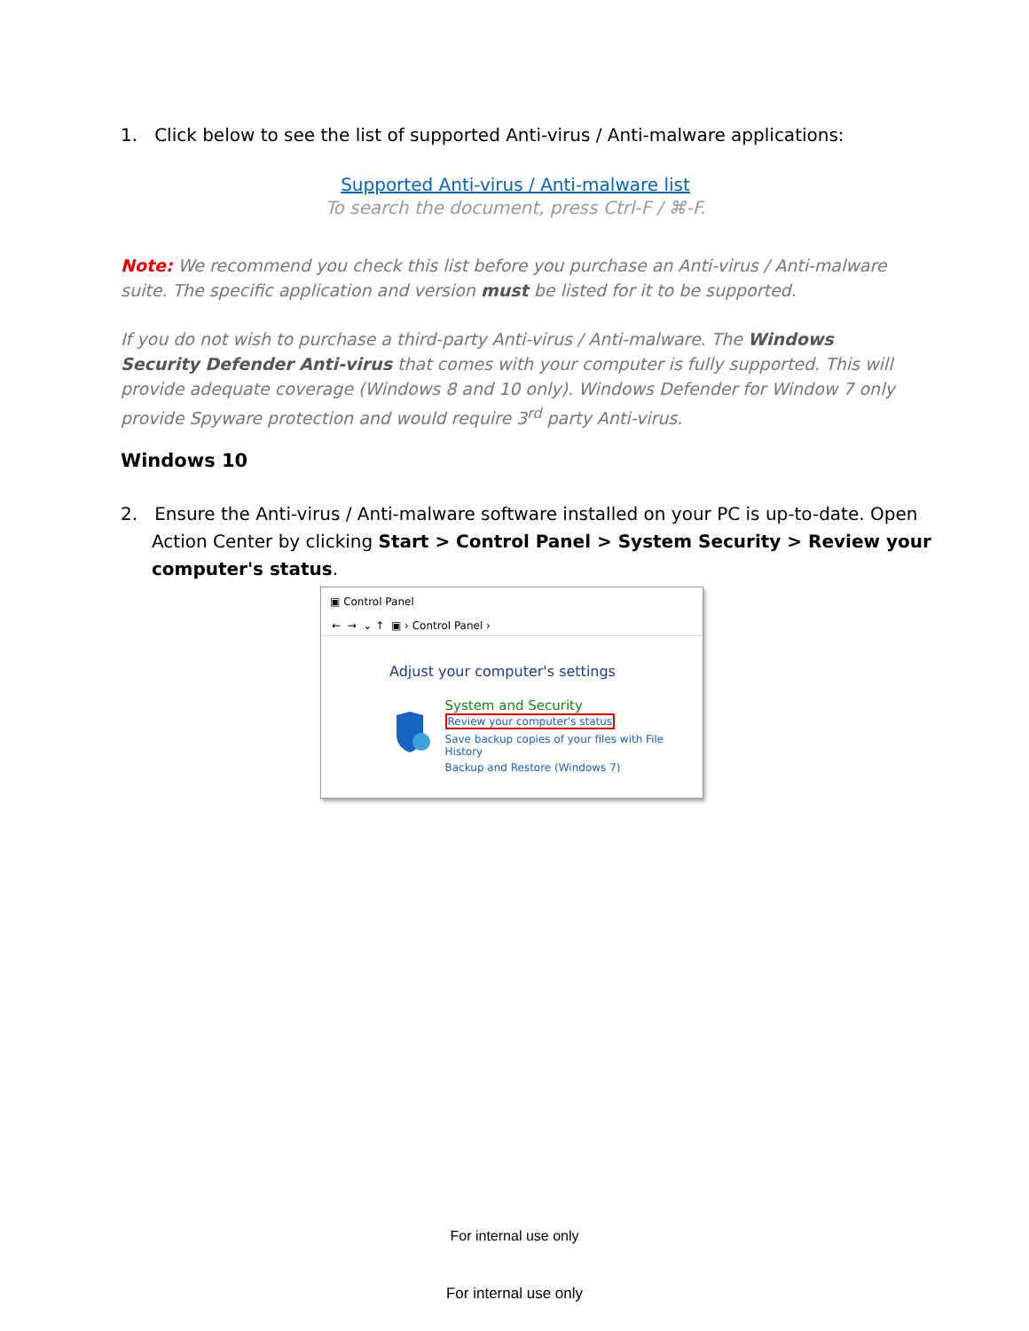1. Click below to see the list of supported Anti-virus / Anti-malware applications:
Supported Anti-virus / Anti-malware list
To search the document, press Ctrl-F / ⌘-F.
Note: We recommend you check this list before you purchase an Anti-virus / Anti-malware suite. The specific application and version must be listed for it to be supported.
If you do not wish to purchase a third-party Anti-virus / Anti-malware. The Windows Security Defender Anti-virus that comes with your computer is fully supported. This will provide adequate coverage (Windows 8 and 10 only). Windows Defender for Window 7 only provide Spyware protection and would require 3<sup>rd</sup> party Anti-virus.
Windows 10
2. Ensure the Anti-virus / Anti-malware software installed on your PC is up-to-date. Open Action Center by clicking Start > Control Panel > System Security > Review your computer's status.
▣ Control Panel
← → ⌄ ↑ ▣ › Control Panel ›
Adjust your computer's settings
System and Security
Review your computer's status
Save backup copies of your files with File History
Backup and Restore (Windows 7)
For internal use only
For internal use only